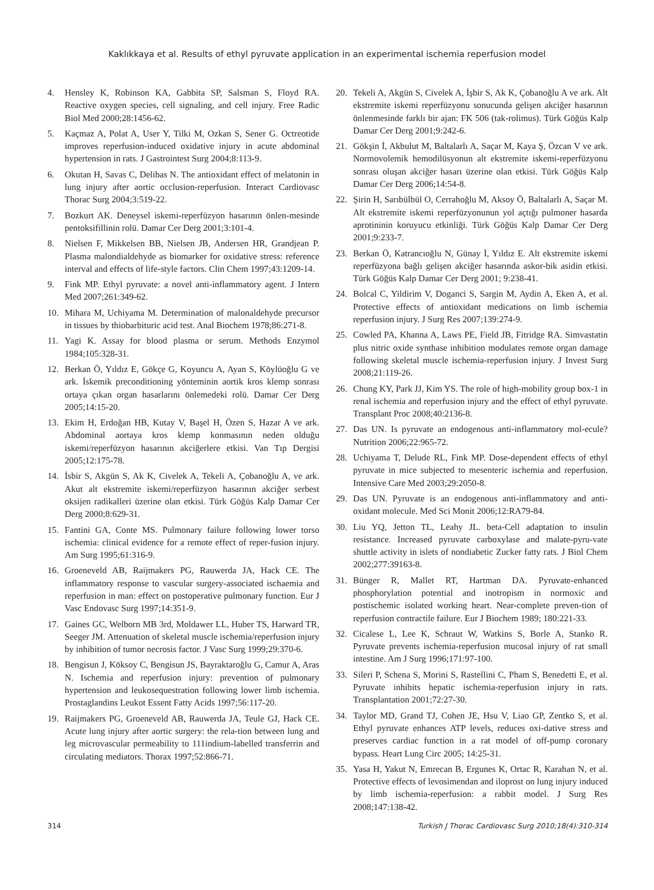Kaklıkkaya et al. Results of ethyl pyruvate application in an experimental ischemia reperfusion model
4. Hensley K, Robinson KA, Gabbita SP, Salsman S, Floyd RA. Reactive oxygen species, cell signaling, and cell injury. Free Radic Biol Med 2000;28:1456-62.
5. Kaçmaz A, Polat A, User Y, Tilki M, Ozkan S, Sener G. Octreotide improves reperfusion-induced oxidative injury in acute abdominal hypertension in rats. J Gastrointest Surg 2004;8:113-9.
6. Okutan H, Savas C, Delibas N. The antioxidant effect of melatonin in lung injury after aortic occlusion-reperfusion. Interact Cardiovasc Thorac Surg 2004;3:519-22.
7. Bozkurt AK. Deneysel iskemi-reperfüzyon hasarının önlen-mesinde pentoksifillinin rolü. Damar Cer Derg 2001;3:101-4.
8. Nielsen F, Mikkelsen BB, Nielsen JB, Andersen HR, Grandjean P. Plasma malondialdehyde as biomarker for oxidative stress: reference interval and effects of life-style factors. Clin Chem 1997;43:1209-14.
9. Fink MP. Ethyl pyruvate: a novel anti-inflammatory agent. J Intern Med 2007;261:349-62.
10. Mihara M, Uchiyama M. Determination of malonaldehyde precursor in tissues by thiobarbituric acid test. Anal Biochem 1978;86:271-8.
11. Yagi K. Assay for blood plasma or serum. Methods Enzymol 1984;105:328-31.
12. Berkan Ö, Yıldız E, Gökçe G, Koyuncu A, Ayan S, Köylüoğlu G ve ark. İskemik preconditioning yönteminin aortik kros klemp sonrası ortaya çıkan organ hasarlarını önlemedeki rolü. Damar Cer Derg 2005;14:15-20.
13. Ekim H, Erdoğan HB, Kutay V, Başel H, Özen S, Hazar A ve ark. Abdominal aortaya kros klemp konmasının neden olduğu iskemi/reperfüzyon hasarının akciğerlere etkisi. Van Tıp Dergisi 2005;12:175-78.
14. İsbir S, Akgün S, Ak K, Civelek A, Tekeli A, Çobanoğlu A, ve ark. Akut alt ekstremite iskemi/reperfüzyon hasarının akciğer serbest oksijen radikalleri üzerine olan etkisi. Türk Göğüs Kalp Damar Cer Derg 2000;8:629-31.
15. Fantini GA, Conte MS. Pulmonary failure following lower torso ischemia: clinical evidence for a remote effect of reper-fusion injury. Am Surg 1995;61:316-9.
16. Groeneveld AB, Raijmakers PG, Rauwerda JA, Hack CE. The inflammatory response to vascular surgery-associated ischaemia and reperfusion in man: effect on postoperative pulmonary function. Eur J Vasc Endovasc Surg 1997;14:351-9.
17. Gaines GC, Welborn MB 3rd, Moldawer LL, Huber TS, Harward TR, Seeger JM. Attenuation of skeletal muscle ischemia/reperfusion injury by inhibition of tumor necrosis factor. J Vasc Surg 1999;29:370-6.
18. Bengisun J, Köksoy C, Bengisun JS, Bayraktaroğlu G, Camur A, Aras N. Ischemia and reperfusion injury: prevention of pulmonary hypertension and leukosequestration following lower limb ischemia. Prostaglandins Leukot Essent Fatty Acids 1997;56:117-20.
19. Raijmakers PG, Groeneveld AB, Rauwerda JA, Teule GJ, Hack CE. Acute lung injury after aortic surgery: the rela-tion between lung and leg microvascular permeability to 111indium-labelled transferrin and circulating mediators. Thorax 1997;52:866-71.
20. Tekeli A, Akgün S, Civelek A, İşbir S, Ak K, Çobanoğlu A ve ark. Alt ekstremite iskemi reperfüzyonu sonucunda gelişen akciğer hasarının önlenmesinde farklı bir ajan: FK 506 (tak-rolimus). Türk Göğüs Kalp Damar Cer Derg 2001;9:242-6.
21. Gökşin İ, Akbulut M, Baltalarlı A, Saçar M, Kaya Ş, Özcan V ve ark. Normovolemik hemodilüsyonun alt ekstremite iskemi-reperfüzyonu sonrası oluşan akciğer hasarı üzerine olan etkisi. Türk Göğüs Kalp Damar Cer Derg 2006;14:54-8.
22. Şirin H, Sarıbülbül O, Cerrahoğlu M, Aksoy Ö, Baltalarlı A, Saçar M. Alt ekstremite iskemi reperfüzyonunun yol açtığı pulmoner hasarda aprotininin koruyucu etkinliği. Türk Göğüs Kalp Damar Cer Derg 2001;9:233-7.
23. Berkan Ö, Katrancıoğlu N, Günay İ, Yıldız E. Alt ekstremite iskemi reperfüzyona bağlı gelişen akciğer hasarında askor-bik asidin etkisi. Türk Göğüs Kalp Damar Cer Derg 2001; 9:238-41.
24. Bolcal C, Yildirim V, Doganci S, Sargin M, Aydin A, Eken A, et al. Protective effects of antioxidant medications on limb ischemia reperfusion injury. J Surg Res 2007;139:274-9.
25. Cowled PA, Khanna A, Laws PE, Field JB, Fitridge RA. Simvastatin plus nitric oxide synthase inhibition modulates remote organ damage following skeletal muscle ischemia-reperfusion injury. J Invest Surg 2008;21:119-26.
26. Chung KY, Park JJ, Kim YS. The role of high-mobility group box-1 in renal ischemia and reperfusion injury and the effect of ethyl pyruvate. Transplant Proc 2008;40:2136-8.
27. Das UN. Is pyruvate an endogenous anti-inflammatory mol-ecule? Nutrition 2006;22:965-72.
28. Uchiyama T, Delude RL, Fink MP. Dose-dependent effects of ethyl pyruvate in mice subjected to mesenteric ischemia and reperfusion. Intensive Care Med 2003;29:2050-8.
29. Das UN. Pyruvate is an endogenous anti-inflammatory and anti-oxidant molecule. Med Sci Monit 2006;12:RA79-84.
30. Liu YQ, Jetton TL, Leahy JL. beta-Cell adaptation to insulin resistance. Increased pyruvate carboxylase and malate-pyru-vate shuttle activity in islets of nondiabetic Zucker fatty rats. J Biol Chem 2002;277:39163-8.
31. Bünger R, Mallet RT, Hartman DA. Pyruvate-enhanced phosphorylation potential and inotropism in normoxic and postischemic isolated working heart. Near-complete preven-tion of reperfusion contractile failure. Eur J Biochem 1989; 180:221-33.
32. Cicalese L, Lee K, Schraut W, Watkins S, Borle A, Stanko R. Pyruvate prevents ischemia-reperfusion mucosal injury of rat small intestine. Am J Surg 1996;171:97-100.
33. Sileri P, Schena S, Morini S, Rastellini C, Pham S, Benedetti E, et al. Pyruvate inhibits hepatic ischemia-reperfusion injury in rats. Transplantation 2001;72:27-30.
34. Taylor MD, Grand TJ, Cohen JE, Hsu V, Liao GP, Zentko S, et al. Ethyl pyruvate enhances ATP levels, reduces oxi-dative stress and preserves cardiac function in a rat model of off-pump coronary bypass. Heart Lung Circ 2005; 14:25-31.
35. Yasa H, Yakut N, Emrecan B, Ergunes K, Ortac R, Karahan N, et al. Protective effects of levosimendan and iloprost on lung injury induced by limb ischemia-reperfusion: a rabbit model. J Surg Res 2008;147:138-42.
314 Turkish J Thorac Cardiovasc Surg 2010;18(4):310-314